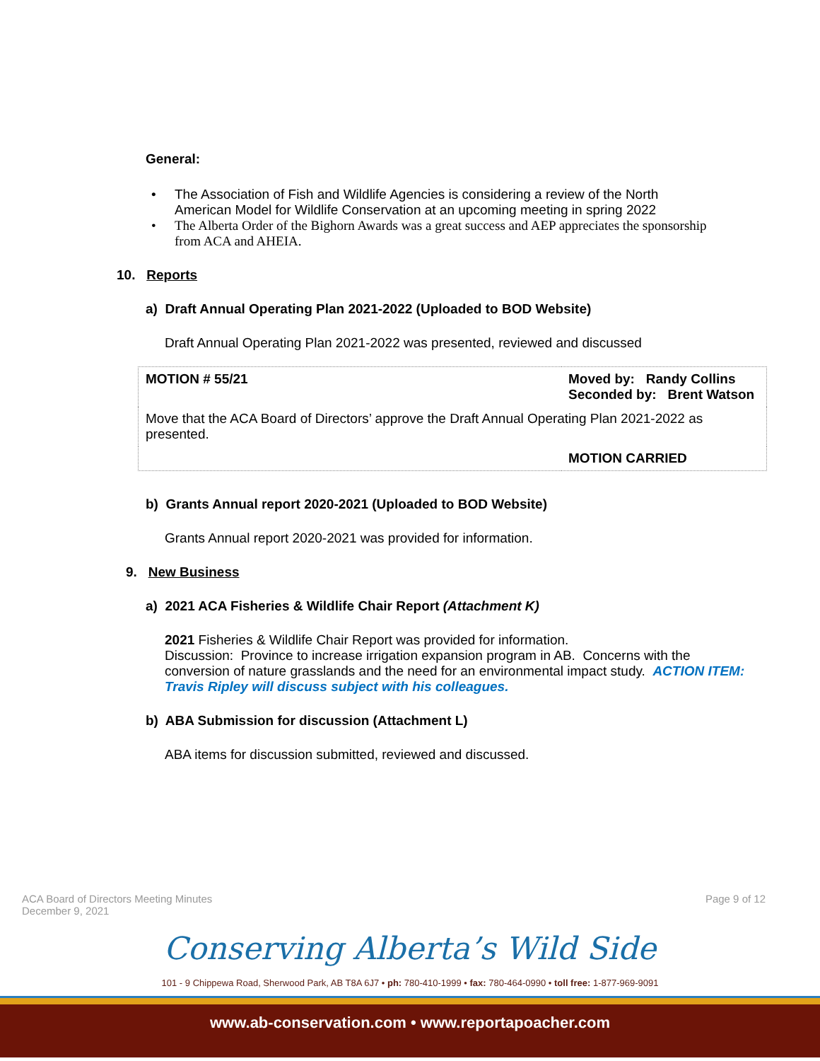General:
• The Association of Fish and Wildlife Agencies is considering a review of the North American Model for Wildlife Conservation at an upcoming meeting in spring 2022
• The Alberta Order of the Bighorn Awards was a great success and AEP appreciates the sponsorship from ACA and AHEIA.
10. Reports
a) Draft Annual Operating Plan 2021-2022 (Uploaded to BOD Website)
Draft Annual Operating Plan 2021-2022 was presented, reviewed and discussed
| MOTION # 55/21 | Moved by: Randy Collins Seconded by: Brent Watson |
| Move that the ACA Board of Directors’ approve the Draft Annual Operating Plan 2021-2022 as presented. | |
| | MOTION CARRIED |
b) Grants Annual report 2020-2021 (Uploaded to BOD Website)
Grants Annual report 2020-2021 was provided for information.
9. New Business
a) 2021 ACA Fisheries & Wildlife Chair Report (Attachment K)
2021 Fisheries & Wildlife Chair Report was provided for information.
Discussion: Province to increase irrigation expansion program in AB. Concerns with the conversion of nature grasslands and the need for an environmental impact study. ACTION ITEM: Travis Ripley will discuss subject with his colleagues.
b) ABA Submission for discussion (Attachment L)
ABA items for discussion submitted, reviewed and discussed.
ACA Board of Directors Meeting Minutes
December 9, 2021
Page 9 of 12
Conserving Alberta’s Wild Side
101 - 9 Chippewa Road, Sherwood Park, AB T8A 6J7 • ph: 780-410-1999 • fax: 780-464-0990 • toll free: 1-877-969-9091
www.ab-conservation.com • www.reportapoacher.com